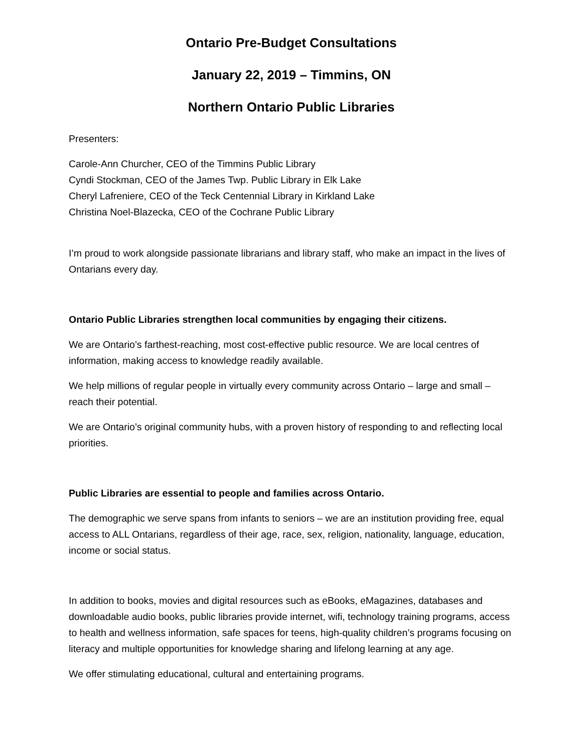Ontario Pre-Budget Consultations
January 22, 2019 – Timmins, ON
Northern Ontario Public Libraries
Presenters:
Carole-Ann Churcher, CEO of the Timmins Public Library
Cyndi Stockman, CEO of the James Twp. Public Library in Elk Lake
Cheryl Lafreniere, CEO of the Teck Centennial Library in Kirkland Lake
Christina Noel-Blazecka, CEO of the Cochrane Public Library
I’m proud to work alongside passionate librarians and library staff, who make an impact in the lives of Ontarians every day.
Ontario Public Libraries strengthen local communities by engaging their citizens.
We are Ontario’s farthest-reaching, most cost-effective public resource. We are local centres of information, making access to knowledge readily available.
We help millions of regular people in virtually every community across Ontario – large and small – reach their potential.
We are Ontario’s original community hubs, with a proven history of responding to and reflecting local priorities.
Public Libraries are essential to people and families across Ontario.
The demographic we serve spans from infants to seniors – we are an institution providing free, equal access to ALL Ontarians, regardless of their age, race, sex, religion, nationality, language, education, income or social status.
In addition to books, movies and digital resources such as eBooks, eMagazines, databases and downloadable audio books, public libraries provide internet, wifi, technology training programs, access to health and wellness information, safe spaces for teens, high-quality children’s programs focusing on literacy and multiple opportunities for knowledge sharing and lifelong learning at any age.
We offer stimulating educational, cultural and entertaining programs.